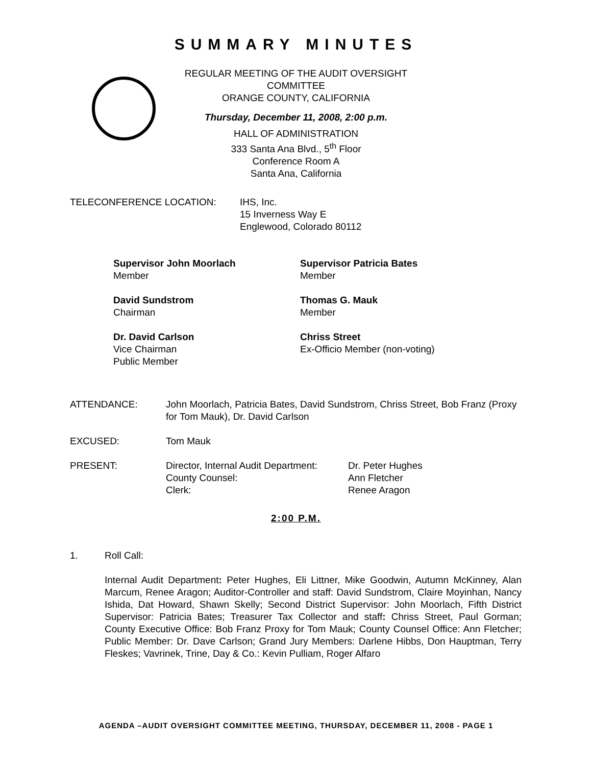SUMMARY MINUTES
REGULAR MEETING OF THE AUDIT OVERSIGHT COMMITTEE
ORANGE COUNTY, CALIFORNIA
Thursday, December 11, 2008, 2:00 p.m.
HALL OF ADMINISTRATION
333 Santa Ana Blvd., 5<sup>th</sup> Floor
Conference Room A
Santa Ana, California
TELECONFERENCE LOCATION: IHS, Inc.
15 Inverness Way E
Englewood, Colorado 80112
Supervisor John Moorlach
Member
Supervisor Patricia Bates
Member
David Sundstrom
Chairman
Thomas G. Mauk
Member
Dr. David Carlson
Vice Chairman
Public Member
Chriss Street
Ex-Officio Member (non-voting)
ATTENDANCE: John Moorlach, Patricia Bates, David Sundstrom, Chriss Street, Bob Franz (Proxy for Tom Mauk), Dr. David Carlson
EXCUSED: Tom Mauk
PRESENT: Director, Internal Audit Department:
County Counsel:
Clerk:
Dr. Peter Hughes
Ann Fletcher
Renee Aragon
2:00 P.M.
1. Roll Call:
Internal Audit Department: Peter Hughes, Eli Littner, Mike Goodwin, Autumn McKinney, Alan Marcum, Renee Aragon; Auditor-Controller and staff: David Sundstrom, Claire Moyinhan, Nancy Ishida, Dat Howard, Shawn Skelly; Second District Supervisor: John Moorlach, Fifth District Supervisor: Patricia Bates; Treasurer Tax Collector and staff: Chriss Street, Paul Gorman; County Executive Office: Bob Franz Proxy for Tom Mauk; County Counsel Office: Ann Fletcher; Public Member: Dr. Dave Carlson; Grand Jury Members: Darlene Hibbs, Don Hauptman, Terry Fleskes; Vavrinek, Trine, Day & Co.: Kevin Pulliam, Roger Alfaro
AGENDA –AUDIT OVERSIGHT COMMITTEE MEETING, THURSDAY, DECEMBER 11, 2008 - PAGE 1